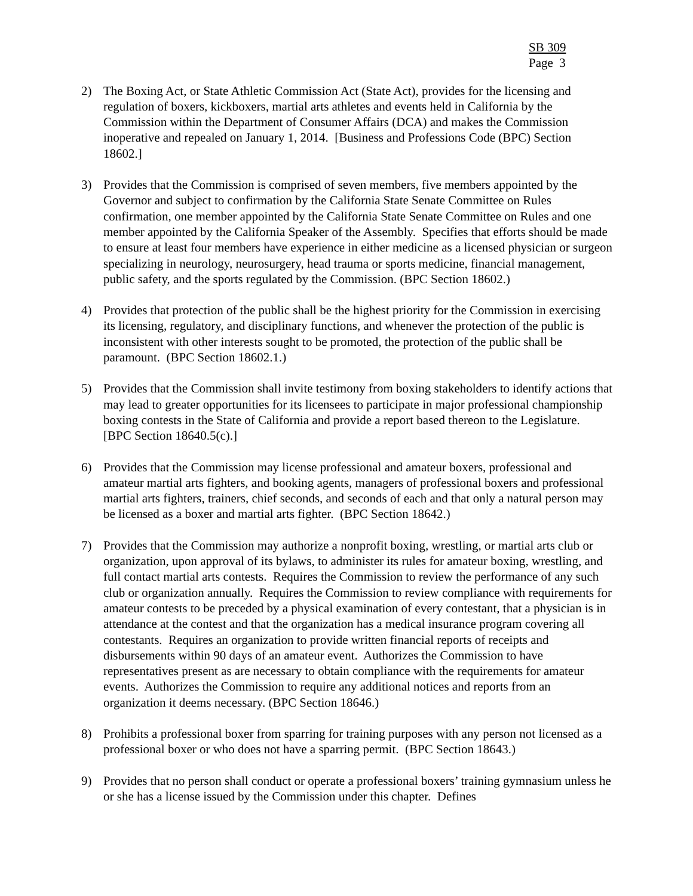SB 309
Page 3
2) The Boxing Act, or State Athletic Commission Act (State Act), provides for the licensing and regulation of boxers, kickboxers, martial arts athletes and events held in California by the Commission within the Department of Consumer Affairs (DCA) and makes the Commission inoperative and repealed on January 1, 2014. [Business and Professions Code (BPC) Section 18602.]
3) Provides that the Commission is comprised of seven members, five members appointed by the Governor and subject to confirmation by the California State Senate Committee on Rules confirmation, one member appointed by the California State Senate Committee on Rules and one member appointed by the California Speaker of the Assembly. Specifies that efforts should be made to ensure at least four members have experience in either medicine as a licensed physician or surgeon specializing in neurology, neurosurgery, head trauma or sports medicine, financial management, public safety, and the sports regulated by the Commission. (BPC Section 18602.)
4) Provides that protection of the public shall be the highest priority for the Commission in exercising its licensing, regulatory, and disciplinary functions, and whenever the protection of the public is inconsistent with other interests sought to be promoted, the protection of the public shall be paramount. (BPC Section 18602.1.)
5) Provides that the Commission shall invite testimony from boxing stakeholders to identify actions that may lead to greater opportunities for its licensees to participate in major professional championship boxing contests in the State of California and provide a report based thereon to the Legislature. [BPC Section 18640.5(c).]
6) Provides that the Commission may license professional and amateur boxers, professional and amateur martial arts fighters, and booking agents, managers of professional boxers and professional martial arts fighters, trainers, chief seconds, and seconds of each and that only a natural person may be licensed as a boxer and martial arts fighter. (BPC Section 18642.)
7) Provides that the Commission may authorize a nonprofit boxing, wrestling, or martial arts club or organization, upon approval of its bylaws, to administer its rules for amateur boxing, wrestling, and full contact martial arts contests. Requires the Commission to review the performance of any such club or organization annually. Requires the Commission to review compliance with requirements for amateur contests to be preceded by a physical examination of every contestant, that a physician is in attendance at the contest and that the organization has a medical insurance program covering all contestants. Requires an organization to provide written financial reports of receipts and disbursements within 90 days of an amateur event. Authorizes the Commission to have representatives present as are necessary to obtain compliance with the requirements for amateur events. Authorizes the Commission to require any additional notices and reports from an organization it deems necessary. (BPC Section 18646.)
8) Prohibits a professional boxer from sparring for training purposes with any person not licensed as a professional boxer or who does not have a sparring permit. (BPC Section 18643.)
9) Provides that no person shall conduct or operate a professional boxers’ training gymnasium unless he or she has a license issued by the Commission under this chapter. Defines